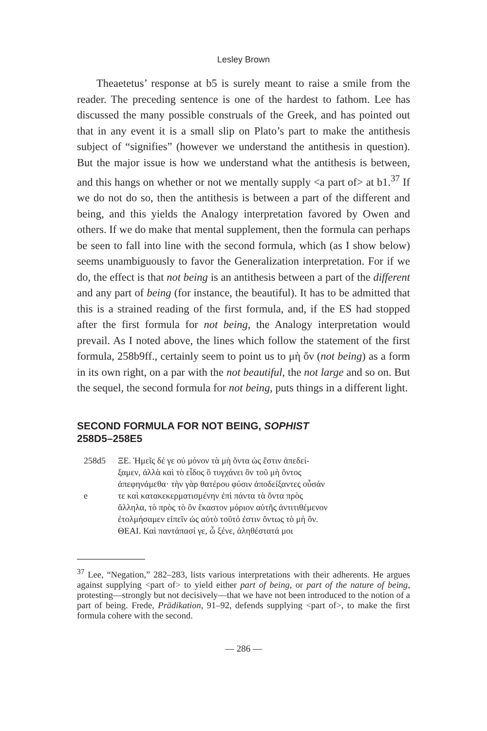Lesley Brown
Theaetetus’ response at b5 is surely meant to raise a smile from the reader. The preceding sentence is one of the hardest to fathom. Lee has discussed the many possible construals of the Greek, and has pointed out that in any event it is a small slip on Plato’s part to make the antithesis subject of “signifies” (however we understand the antithesis in question). But the major issue is how we understand what the antithesis is between, and this hangs on whether or not we mentally supply <a part of> at b1.<sup>37</sup> If we do not do so, then the antithesis is between a part of the different and being, and this yields the Analogy interpretation favored by Owen and others. If we do make that mental supplement, then the formula can perhaps be seen to fall into line with the second formula, which (as I show below) seems unambiguously to favor the Generalization interpretation. For if we do, the effect is that not being is an antithesis between a part of the different and any part of being (for instance, the beautiful). It has to be admitted that this is a strained reading of the first formula, and, if the ES had stopped after the first formula for not being, the Analogy interpretation would prevail. As I noted above, the lines which follow the statement of the first formula, 258b9ff., certainly seem to point us to μὴ ὄν (not being) as a form in its own right, on a par with the not beautiful, the not large and so on. But the sequel, the second formula for not being, puts things in a different light.
SECOND FORMULA FOR NOT BEING, SOPHIST
258D5–258E5
258d5
ΞΕ. Ἡμεῖς δέ γε οὐ μόνον τὰ μὴ ὄντα ὡς ἔστιν ἀπεδεί-
ξαμεν, ἀλλὰ καὶ τὸ εἶδος ὃ τυγχάνει ὂν τοῦ μὴ ὄντος
ἀπεφηνάμεθα· τὴν γὰρ θατέρου φύσιν ἀποδείξαντες οὖσάν
e
τε καὶ κατακεκερματισμένην ἐπὶ πάντα τὰ ὄντα πρὸς
ἄλληλα, τὸ πρὸς τὸ ὂν ἕκαστον μόριον αὐτῆς ἀντιτιθέμενον
ἐτολμήσαμεν εἰπεῖν ὡς αὐτὸ τοῦτό ἐστιν ὄντως τὸ μὴ ὄν.
ΘΕΑΙ. Καὶ παντάπασί γε, ὦ ξένε, ἀληθέστατά μοι
<sup>37</sup> Lee, “Negation,” 282–283, lists various interpretations with their adherents. He argues against supplying <part of> to yield either part of being, or part of the nature of being, protesting—strongly but not decisively—that we have not been introduced to the notion of a part of being. Frede, Prädikation, 91–92, defends supplying <part of>, to make the first formula cohere with the second.
— 286 —